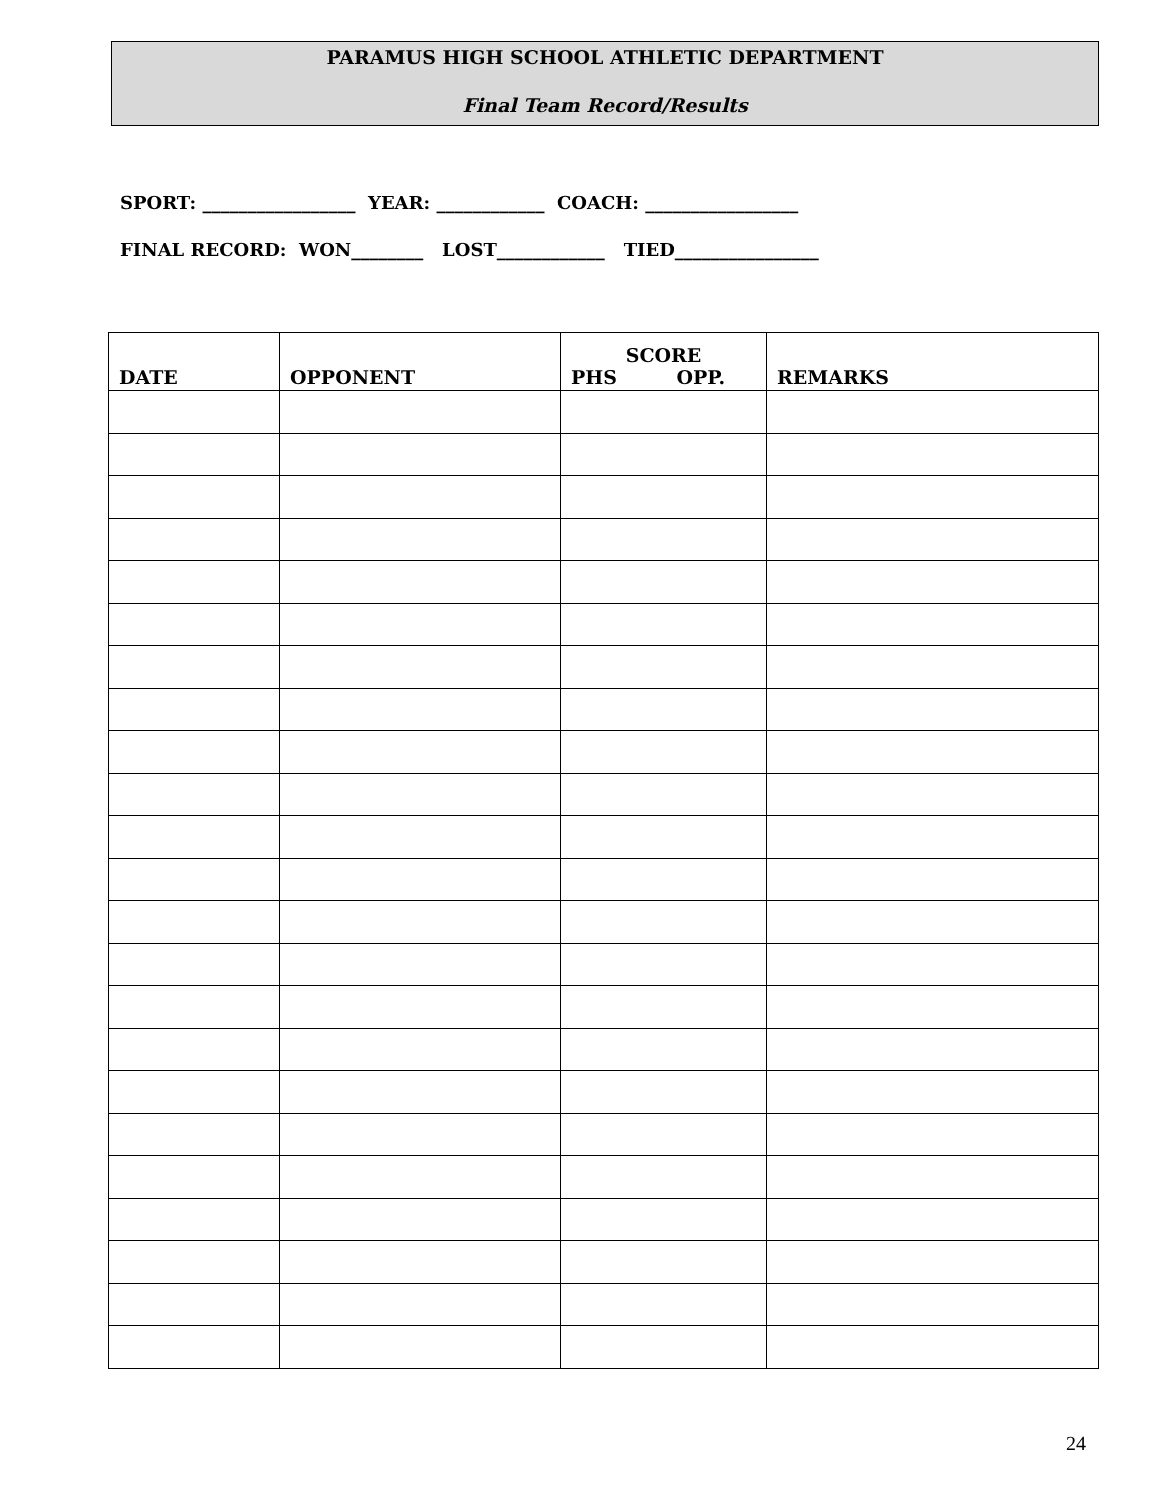PARAMUS HIGH SCHOOL ATHLETIC DEPARTMENT
Final Team Record/Results
SPORT: _________________ YEAR: ____________ COACH: _________________
FINAL RECORD: WON________ LOST____________ TIED________________
| DATE | OPPONENT | SCORE PHS OPP. | REMARKS |
| --- | --- | --- | --- |
24